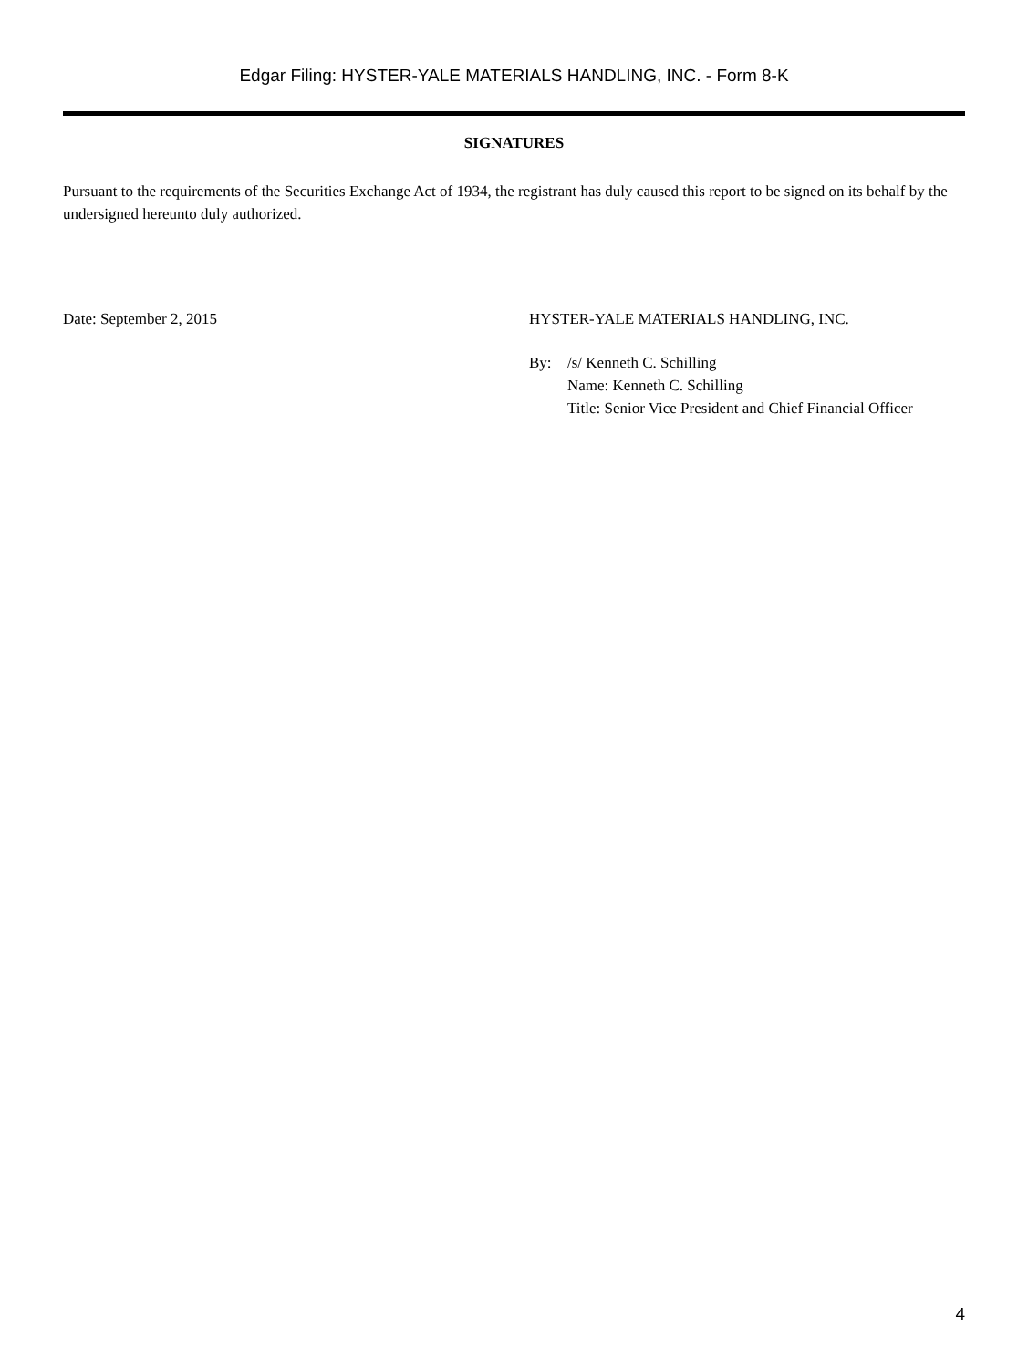Edgar Filing: HYSTER-YALE MATERIALS HANDLING, INC. - Form 8-K
SIGNATURES
Pursuant to the requirements of the Securities Exchange Act of 1934, the registrant has duly caused this report to be signed on its behalf by the undersigned hereunto duly authorized.
Date: September 2, 2015 HYSTER-YALE MATERIALS HANDLING, INC.
By: /s/ Kenneth C. Schilling
Name: Kenneth C. Schilling
Title: Senior Vice President and Chief Financial Officer
4